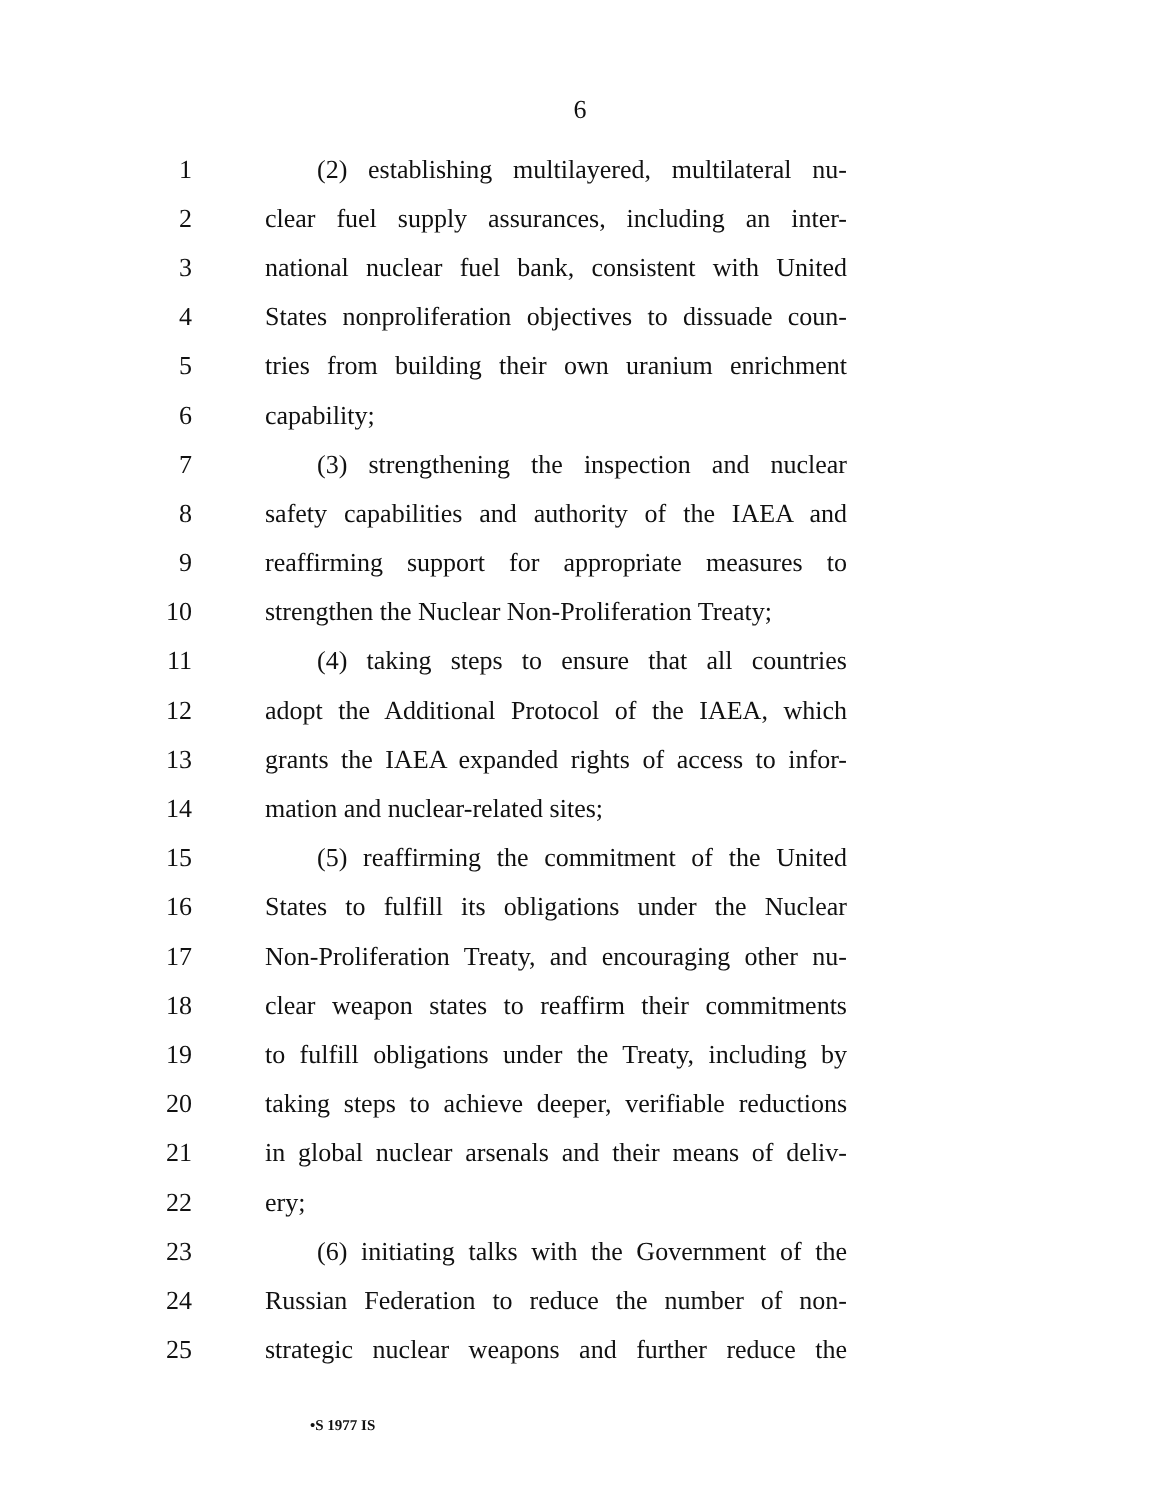6
1 (2) establishing multilayered, multilateral nu-
2 clear fuel supply assurances, including an inter-
3 national nuclear fuel bank, consistent with United
4 States nonproliferation objectives to dissuade coun-
5 tries from building their own uranium enrichment
6 capability;
7 (3) strengthening the inspection and nuclear
8 safety capabilities and authority of the IAEA and
9 reaffirming support for appropriate measures to
10 strengthen the Nuclear Non-Proliferation Treaty;
11 (4) taking steps to ensure that all countries
12 adopt the Additional Protocol of the IAEA, which
13 grants the IAEA expanded rights of access to infor-
14 mation and nuclear-related sites;
15 (5) reaffirming the commitment of the United
16 States to fulfill its obligations under the Nuclear
17 Non-Proliferation Treaty, and encouraging other nu-
18 clear weapon states to reaffirm their commitments
19 to fulfill obligations under the Treaty, including by
20 taking steps to achieve deeper, verifiable reductions
21 in global nuclear arsenals and their means of deliv-
22 ery;
23 (6) initiating talks with the Government of the
24 Russian Federation to reduce the number of non-
25 strategic nuclear weapons and further reduce the
•S 1977 IS